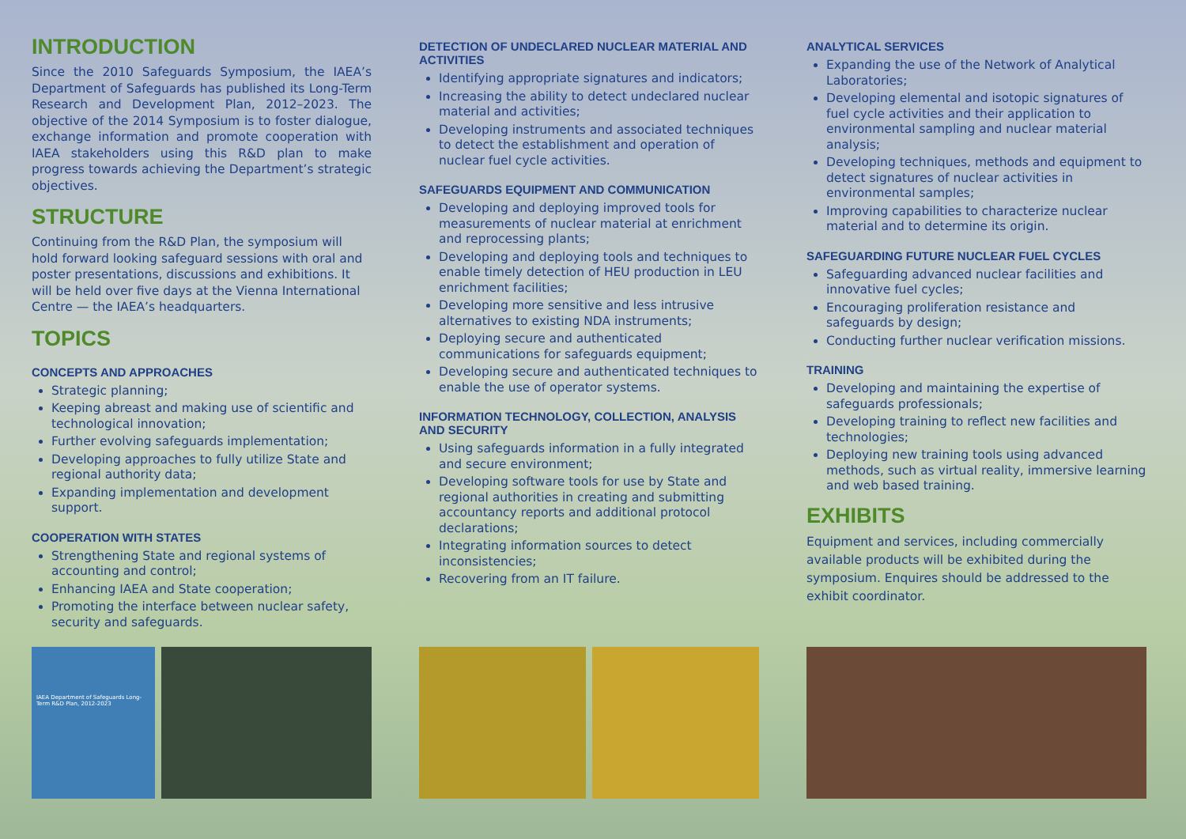INTRODUCTION
Since the 2010 Safeguards Symposium, the IAEA’s Department of Safeguards has published its Long-Term Research and Development Plan, 2012–2023. The objective of the 2014 Symposium is to foster dialogue, exchange information and promote cooperation with IAEA stakeholders using this R&D plan to make progress towards achieving the Department’s strategic objectives.
STRUCTURE
Continuing from the R&D Plan, the symposium will hold forward looking safeguard sessions with oral and poster presentations, discussions and exhibitions. It will be held over five days at the Vienna International Centre — the IAEA’s headquarters.
TOPICS
CONCEPTS AND APPROACHES
Strategic planning;
Keeping abreast and making use of scientific and technological innovation;
Further evolving safeguards implementation;
Developing approaches to fully utilize State and regional authority data;
Expanding implementation and development support.
COOPERATION WITH STATES
Strengthening State and regional systems of accounting and control;
Enhancing IAEA and State cooperation;
Promoting the interface between nuclear safety, security and safeguards.
IAEA Department of Safeguards Long-Term R&D Plan, 2012-2023
DETECTION OF UNDECLARED NUCLEAR MATERIAL AND ACTIVITIES
Identifying appropriate signatures and indicators;
Increasing the ability to detect undeclared nuclear material and activities;
Developing instruments and associated techniques to detect the establishment and operation of nuclear fuel cycle activities.
SAFEGUARDS EQUIPMENT AND COMMUNICATION
Developing and deploying improved tools for measurements of nuclear material at enrichment and reprocessing plants;
Developing and deploying tools and techniques to enable timely detection of HEU production in LEU enrichment facilities;
Developing more sensitive and less intrusive alternatives to existing NDA instruments;
Deploying secure and authenticated communications for safeguards equipment;
Developing secure and authenticated techniques to enable the use of operator systems.
INFORMATION TECHNOLOGY, COLLECTION, ANALYSIS AND SECURITY
Using safeguards information in a fully integrated and secure environment;
Developing software tools for use by State and regional authorities in creating and submitting accountancy reports and additional protocol declarations;
Integrating information sources to detect inconsistencies;
Recovering from an IT failure.
ANALYTICAL SERVICES
Expanding the use of the Network of Analytical Laboratories;
Developing elemental and isotopic signatures of fuel cycle activities and their application to environmental sampling and nuclear material analysis;
Developing techniques, methods and equipment to detect signatures of nuclear activities in environmental samples;
Improving capabilities to characterize nuclear material and to determine its origin.
SAFEGUARDING FUTURE NUCLEAR FUEL CYCLES
Safeguarding advanced nuclear facilities and innovative fuel cycles;
Encouraging proliferation resistance and safeguards by design;
Conducting further nuclear verification missions.
TRAINING
Developing and maintaining the expertise of safeguards professionals;
Developing training to reflect new facilities and technologies;
Deploying new training tools using advanced methods, such as virtual reality, immersive learning and web based training.
EXHIBITS
Equipment and services, including commercially available products will be exhibited during the symposium. Enquires should be addressed to the exhibit coordinator.